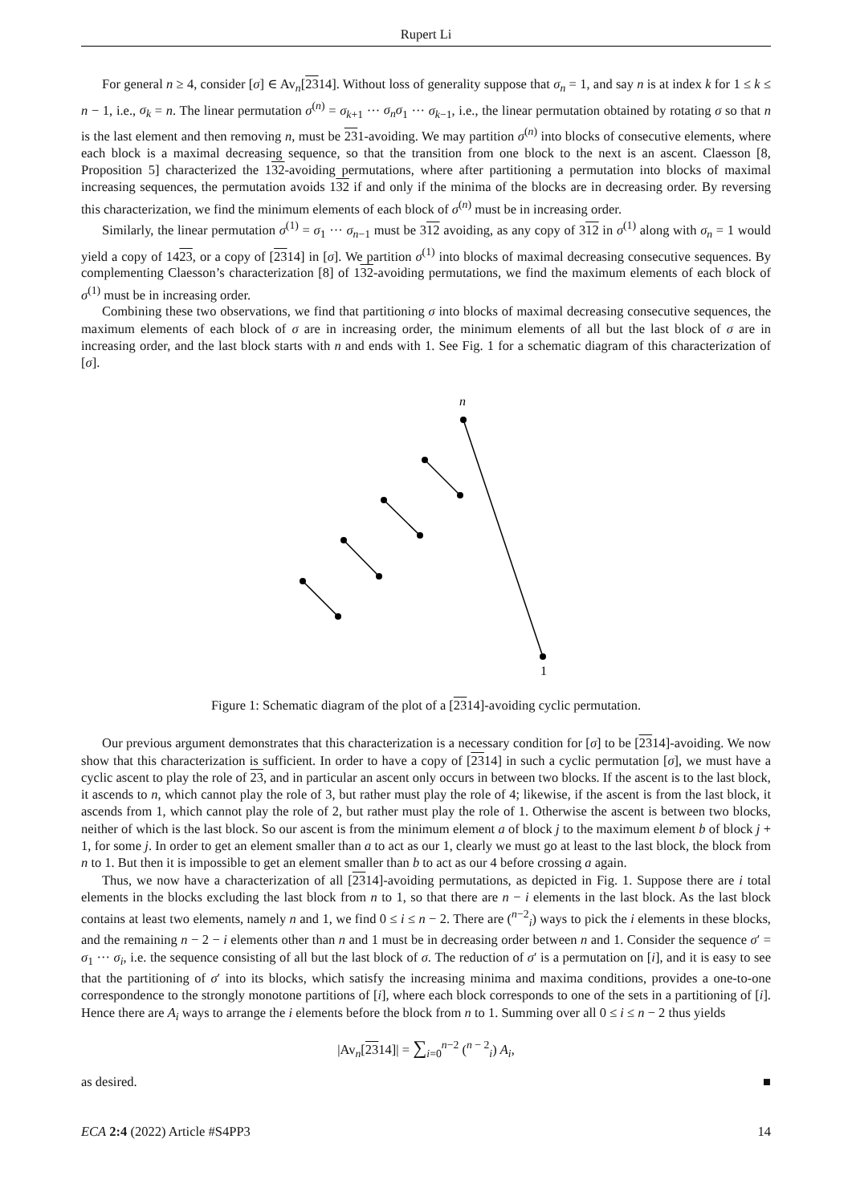Rupert Li
For general n ≥ 4, consider [σ] ∈ Av<sub>n</sub>[2314]. Without loss of generality suppose that σ<sub>n</sub> = 1, and say n is at index k for 1 ≤ k ≤ n − 1, i.e., σ<sub>k</sub> = n. The linear permutation σ<sup>(n)</sup> = σ<sub>k+1</sub> ··· σ<sub>n</sub>σ<sub>1</sub> ··· σ<sub>k−1</sub>, i.e., the linear permutation obtained by rotating σ so that n is the last element and then removing n, must be 231-avoiding. We may partition σ<sup>(n)</sup> into blocks of consecutive elements, where each block is a maximal decreasing sequence, so that the transition from one block to the next is an ascent. Claesson [8, Proposition 5] characterized the 132-avoiding permutations, where after partitioning a permutation into blocks of maximal increasing sequences, the permutation avoids 132 if and only if the minima of the blocks are in decreasing order. By reversing this characterization, we find the minimum elements of each block of σ<sup>(n)</sup> must be in increasing order.
Similarly, the linear permutation σ<sup>(1)</sup> = σ<sub>1</sub> ··· σ<sub>n−1</sub> must be 312 avoiding, as any copy of 312 in σ<sup>(1)</sup> along with σ<sub>n</sub> = 1 would yield a copy of 1423, or a copy of [2314] in [σ]. We partition σ<sup>(1)</sup> into blocks of maximal decreasing consecutive sequences. By complementing Claesson’s characterization [8] of 132-avoiding permutations, we find the maximum elements of each block of σ<sup>(1)</sup> must be in increasing order.
Combining these two observations, we find that partitioning σ into blocks of maximal decreasing consecutive sequences, the maximum elements of each block of σ are in increasing order, the minimum elements of all but the last block of σ are in increasing order, and the last block starts with n and ends with 1. See Fig. 1 for a schematic diagram of this characterization of [σ].
n
1
Figure 1: Schematic diagram of the plot of a [2314]-avoiding cyclic permutation.
Our previous argument demonstrates that this characterization is a necessary condition for [σ] to be [2314]-avoiding. We now show that this characterization is sufficient. In order to have a copy of [2314] in such a cyclic permutation [σ], we must have a cyclic ascent to play the role of 23, and in particular an ascent only occurs in between two blocks. If the ascent is to the last block, it ascends to n, which cannot play the role of 3, but rather must play the role of 4; likewise, if the ascent is from the last block, it ascends from 1, which cannot play the role of 2, but rather must play the role of 1. Otherwise the ascent is between two blocks, neither of which is the last block. So our ascent is from the minimum element a of block j to the maximum element b of block j + 1, for some j. In order to get an element smaller than a to act as our 1, clearly we must go at least to the last block, the block from n to 1. But then it is impossible to get an element smaller than b to act as our 4 before crossing a again.
Thus, we now have a characterization of all [2314]-avoiding permutations, as depicted in Fig. 1. Suppose there are i total elements in the blocks excluding the last block from n to 1, so that there are n − i elements in the last block. As the last block contains at least two elements, namely n and 1, we find 0 ≤ i ≤ n − 2. There are (<sup>n−2</sup><sub>i</sub>) ways to pick the i elements in these blocks, and the remaining n − 2 − i elements other than n and 1 must be in decreasing order between n and 1. Consider the sequence σ′ = σ<sub>1</sub> ··· σ<sub>i</sub>, i.e. the sequence consisting of all but the last block of σ. The reduction of σ′ is a permutation on [i], and it is easy to see that the partitioning of σ′ into its blocks, which satisfy the increasing minima and maxima conditions, provides a one-to-one correspondence to the strongly monotone partitions of [i], where each block corresponds to one of the sets in a partitioning of [i]. Hence there are A<sub>i</sub> ways to arrange the i elements before the block from n to 1. Summing over all 0 ≤ i ≤ n − 2 thus yields
|Av<sub>n</sub>[2314]| = ∑<sub>i=0</sub><sup>n−2</sup> (<sup>n − 2</sup><sub>i</sub>) A<sub>i</sub>,
as desired. ■
ECA 2:4 (2022) Article #S4PP3 14